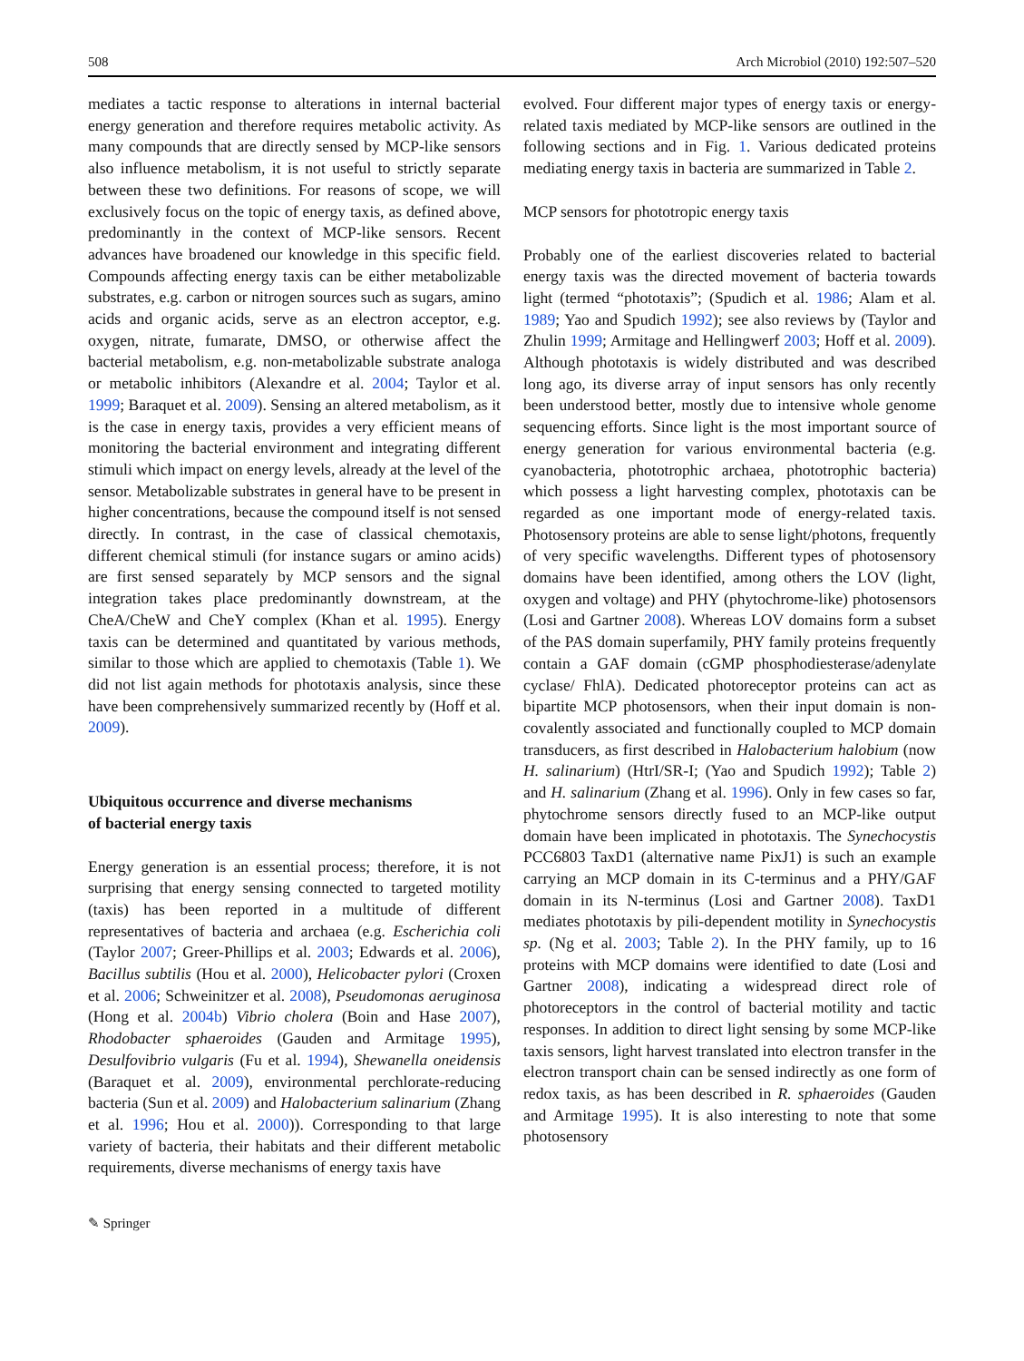508 Arch Microbiol (2010) 192:507–520
mediates a tactic response to alterations in internal bacterial energy generation and therefore requires metabolic activity. As many compounds that are directly sensed by MCP-like sensors also influence metabolism, it is not useful to strictly separate between these two definitions. For reasons of scope, we will exclusively focus on the topic of energy taxis, as defined above, predominantly in the context of MCP-like sensors. Recent advances have broadened our knowledge in this specific field. Compounds affecting energy taxis can be either metabolizable substrates, e.g. carbon or nitrogen sources such as sugars, amino acids and organic acids, serve as an electron acceptor, e.g. oxygen, nitrate, fumarate, DMSO, or otherwise affect the bacterial metabolism, e.g. non-metabolizable substrate analoga or metabolic inhibitors (Alexandre et al. 2004; Taylor et al. 1999; Baraquet et al. 2009). Sensing an altered metabolism, as it is the case in energy taxis, provides a very efficient means of monitoring the bacterial environment and integrating different stimuli which impact on energy levels, already at the level of the sensor. Metabolizable substrates in general have to be present in higher concentrations, because the compound itself is not sensed directly. In contrast, in the case of classical chemotaxis, different chemical stimuli (for instance sugars or amino acids) are first sensed separately by MCP sensors and the signal integration takes place predominantly downstream, at the CheA/CheW and CheY complex (Khan et al. 1995). Energy taxis can be determined and quantitated by various methods, similar to those which are applied to chemotaxis (Table 1). We did not list again methods for phototaxis analysis, since these have been comprehensively summarized recently by (Hoff et al. 2009).
Ubiquitous occurrence and diverse mechanisms
of bacterial energy taxis
Energy generation is an essential process; therefore, it is not surprising that energy sensing connected to targeted motility (taxis) has been reported in a multitude of different representatives of bacteria and archaea (e.g. Escherichia coli (Taylor 2007; Greer-Phillips et al. 2003; Edwards et al. 2006), Bacillus subtilis (Hou et al. 2000), Helicobacter pylori (Croxen et al. 2006; Schweinitzer et al. 2008), Pseudomonas aeruginosa (Hong et al. 2004b) Vibrio cholera (Boin and Hase 2007), Rhodobacter sphaeroides (Gauden and Armitage 1995), Desulfovibrio vulgaris (Fu et al. 1994), Shewanella oneidensis (Baraquet et al. 2009), environmental perchlorate-reducing bacteria (Sun et al. 2009) and Halobacterium salinarium (Zhang et al. 1996; Hou et al. 2000)). Corresponding to that large variety of bacteria, their habitats and their different metabolic requirements, diverse mechanisms of energy taxis have
evolved. Four different major types of energy taxis or energy-related taxis mediated by MCP-like sensors are outlined in the following sections and in Fig. 1. Various dedicated proteins mediating energy taxis in bacteria are summarized in Table 2.
MCP sensors for phototropic energy taxis
Probably one of the earliest discoveries related to bacterial energy taxis was the directed movement of bacteria towards light (termed “phototaxis”; (Spudich et al. 1986; Alam et al. 1989; Yao and Spudich 1992); see also reviews by (Taylor and Zhulin 1999; Armitage and Hellingwerf 2003; Hoff et al. 2009). Although phototaxis is widely distributed and was described long ago, its diverse array of input sensors has only recently been understood better, mostly due to intensive whole genome sequencing efforts. Since light is the most important source of energy generation for various environmental bacteria (e.g. cyanobacteria, phototrophic archaea, phototrophic bacteria) which possess a light harvesting complex, phototaxis can be regarded as one important mode of energy-related taxis. Photosensory proteins are able to sense light/photons, frequently of very specific wavelengths. Different types of photosensory domains have been identified, among others the LOV (light, oxygen and voltage) and PHY (phytochrome-like) photosensors (Losi and Gartner 2008). Whereas LOV domains form a subset of the PAS domain superfamily, PHY family proteins frequently contain a GAF domain (cGMP phosphodiesterase/adenylate cyclase/ FhlA). Dedicated photoreceptor proteins can act as bipartite MCP photosensors, when their input domain is non-covalently associated and functionally coupled to MCP domain transducers, as first described in Halobacterium halobium (now H. salinarium) (HtrI/SR-I; (Yao and Spudich 1992); Table 2) and H. salinarium (Zhang et al. 1996). Only in few cases so far, phytochrome sensors directly fused to an MCP-like output domain have been implicated in phototaxis. The Synechocystis PCC6803 TaxD1 (alternative name PixJ1) is such an example carrying an MCP domain in its C-terminus and a PHY/GAF domain in its N-terminus (Losi and Gartner 2008). TaxD1 mediates phototaxis by pili-dependent motility in Synechocystis sp. (Ng et al. 2003; Table 2). In the PHY family, up to 16 proteins with MCP domains were identified to date (Losi and Gartner 2008), indicating a widespread direct role of photoreceptors in the control of bacterial motility and tactic responses. In addition to direct light sensing by some MCP-like taxis sensors, light harvest translated into electron transfer in the electron transport chain can be sensed indirectly as one form of redox taxis, as has been described in R. sphaeroides (Gauden and Armitage 1995). It is also interesting to note that some photosensory
✎ Springer